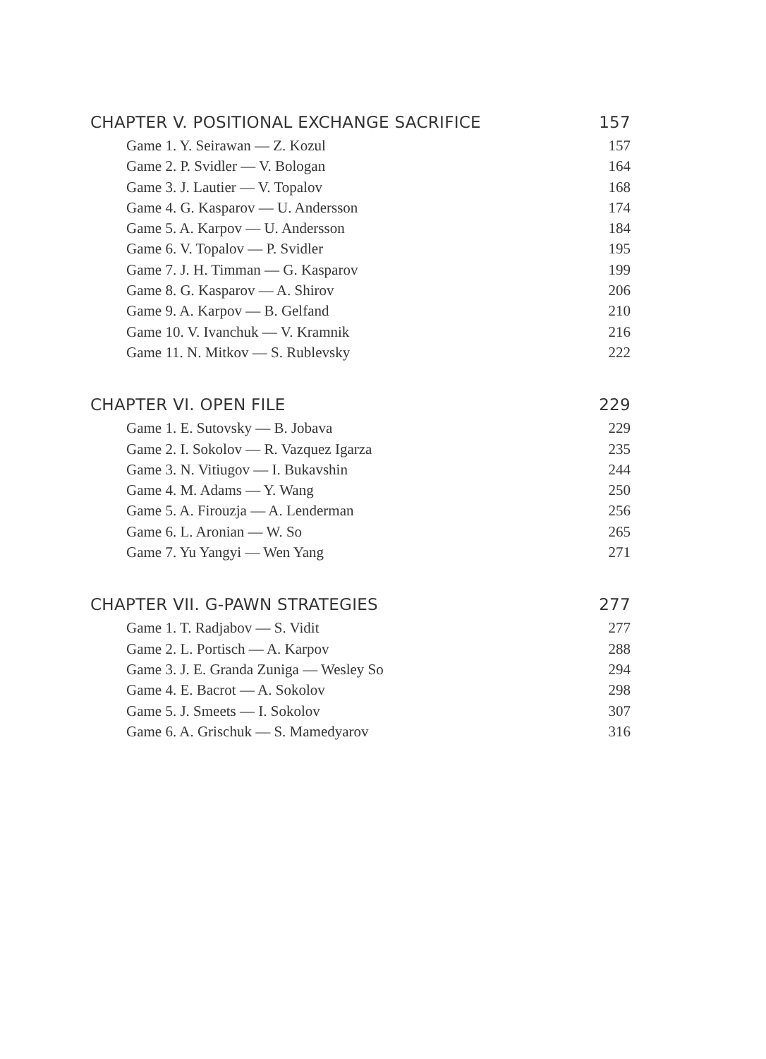CHAPTER V. POSITIONAL EXCHANGE SACRIFICE 157
Game 1. Y. Seirawan — Z. Kozul 157
Game 2. P. Svidler — V. Bologan 164
Game 3. J. Lautier — V. Topalov 168
Game 4. G. Kasparov — U. Andersson 174
Game 5. A. Karpov — U. Andersson 184
Game 6. V. Topalov — P. Svidler 195
Game 7. J. H. Timman — G. Kasparov 199
Game 8. G. Kasparov — A. Shirov 206
Game 9. A. Karpov — B. Gelfand 210
Game 10. V. Ivanchuk — V. Kramnik 216
Game 11. N. Mitkov — S. Rublevsky 222
CHAPTER VI. OPEN FILE 229
Game 1. E. Sutovsky — B. Jobava 229
Game 2. I. Sokolov — R. Vazquez Igarza 235
Game 3. N. Vitiugov — I. Bukavshin 244
Game 4. M. Adams — Y. Wang 250
Game 5. A. Firouzja — A. Lenderman 256
Game 6. L. Aronian — W. So 265
Game 7. Yu Yangyi — Wen Yang 271
CHAPTER VII. G-PAWN STRATEGIES 277
Game 1. T. Radjabov — S. Vidit 277
Game 2. L. Portisch — A. Karpov 288
Game 3. J. E. Granda Zuniga — Wesley So 294
Game 4. E. Bacrot — A. Sokolov 298
Game 5. J. Smeets — I. Sokolov 307
Game 6. A. Grischuk — S. Mamedyarov 316